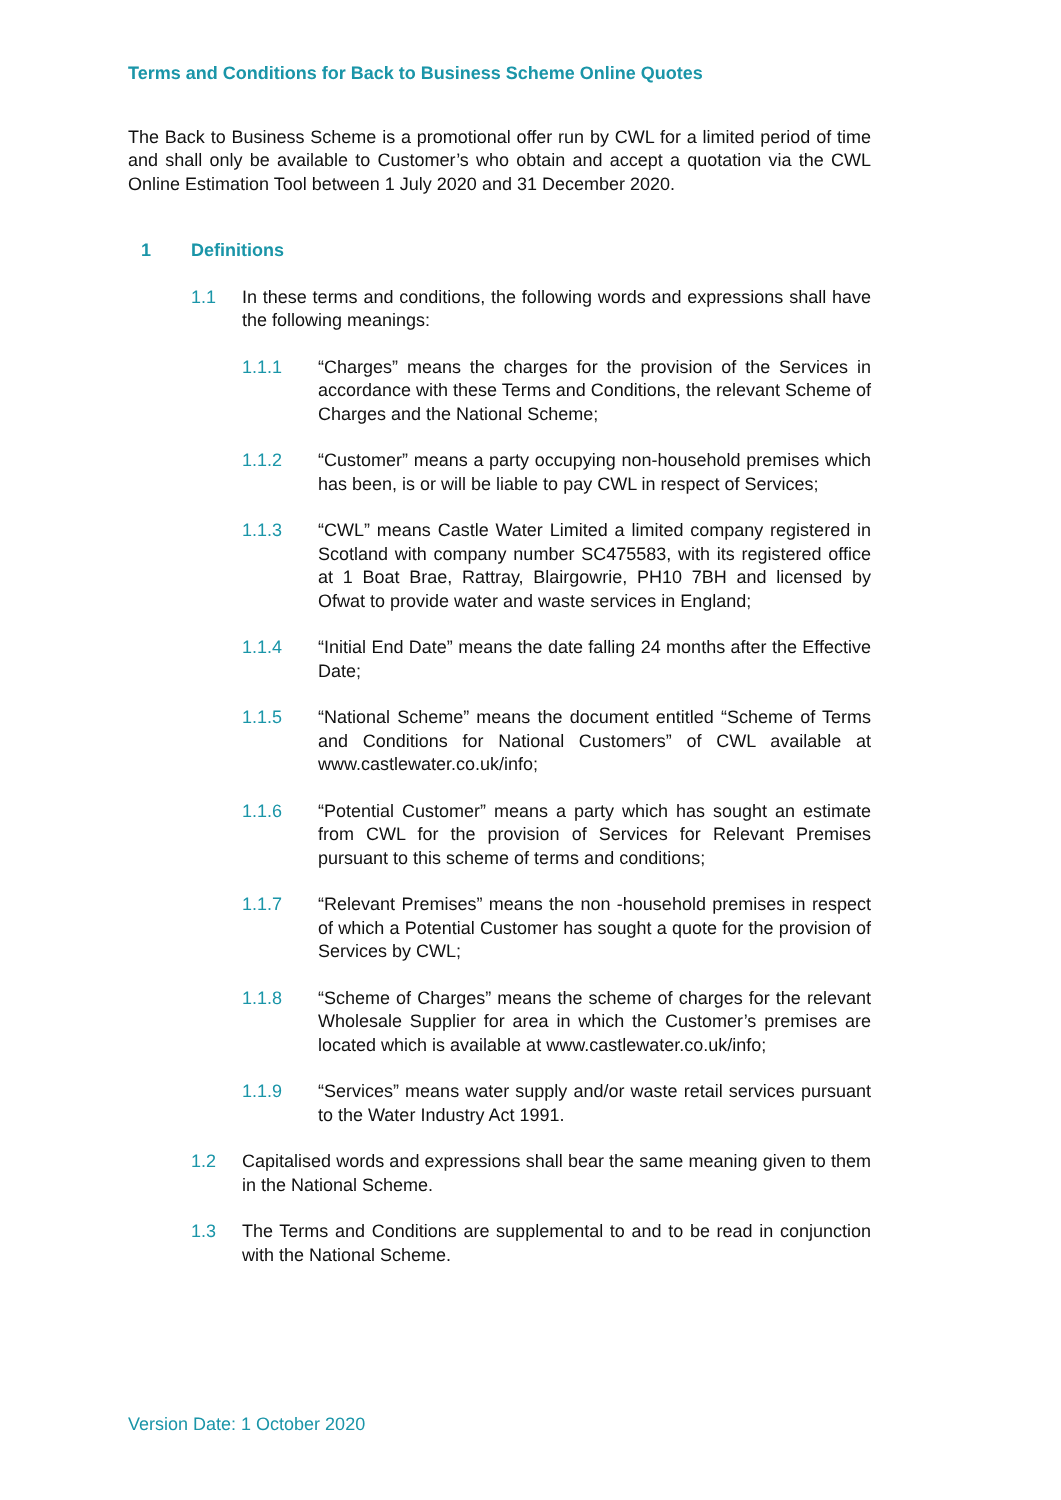Terms and Conditions for Back to Business Scheme Online Quotes
The Back to Business Scheme is a promotional offer run by CWL for a limited period of time and shall only be available to Customer’s who obtain and accept a quotation via the CWL Online Estimation Tool between 1 July 2020 and 31 December 2020.
1 Definitions
1.1 In these terms and conditions, the following words and expressions shall have the following meanings:
1.1.1 “Charges” means the charges for the provision of the Services in accordance with these Terms and Conditions, the relevant Scheme of Charges and the National Scheme;
1.1.2 “Customer” means a party occupying non-household premises which has been, is or will be liable to pay CWL in respect of Services;
1.1.3 “CWL” means Castle Water Limited a limited company registered in Scotland with company number SC475583, with its registered office at 1 Boat Brae, Rattray, Blairgowrie, PH10 7BH and licensed by Ofwat to provide water and waste services in England;
1.1.4 “Initial End Date” means the date falling 24 months after the Effective Date;
1.1.5 “National Scheme” means the document entitled “Scheme of Terms and Conditions for National Customers” of CWL available at www.castlewater.co.uk/info;
1.1.6 “Potential Customer” means a party which has sought an estimate from CWL for the provision of Services for Relevant Premises pursuant to this scheme of terms and conditions;
1.1.7 “Relevant Premises” means the non -household premises in respect of which a Potential Customer has sought a quote for the provision of Services by CWL;
1.1.8 “Scheme of Charges” means the scheme of charges for the relevant Wholesale Supplier for area in which the Customer’s premises are located which is available at www.castlewater.co.uk/info;
1.1.9 “Services” means water supply and/or waste retail services pursuant to the Water Industry Act 1991.
1.2 Capitalised words and expressions shall bear the same meaning given to them in the National Scheme.
1.3 The Terms and Conditions are supplemental to and to be read in conjunction with the National Scheme.
Version Date: 1 October 2020